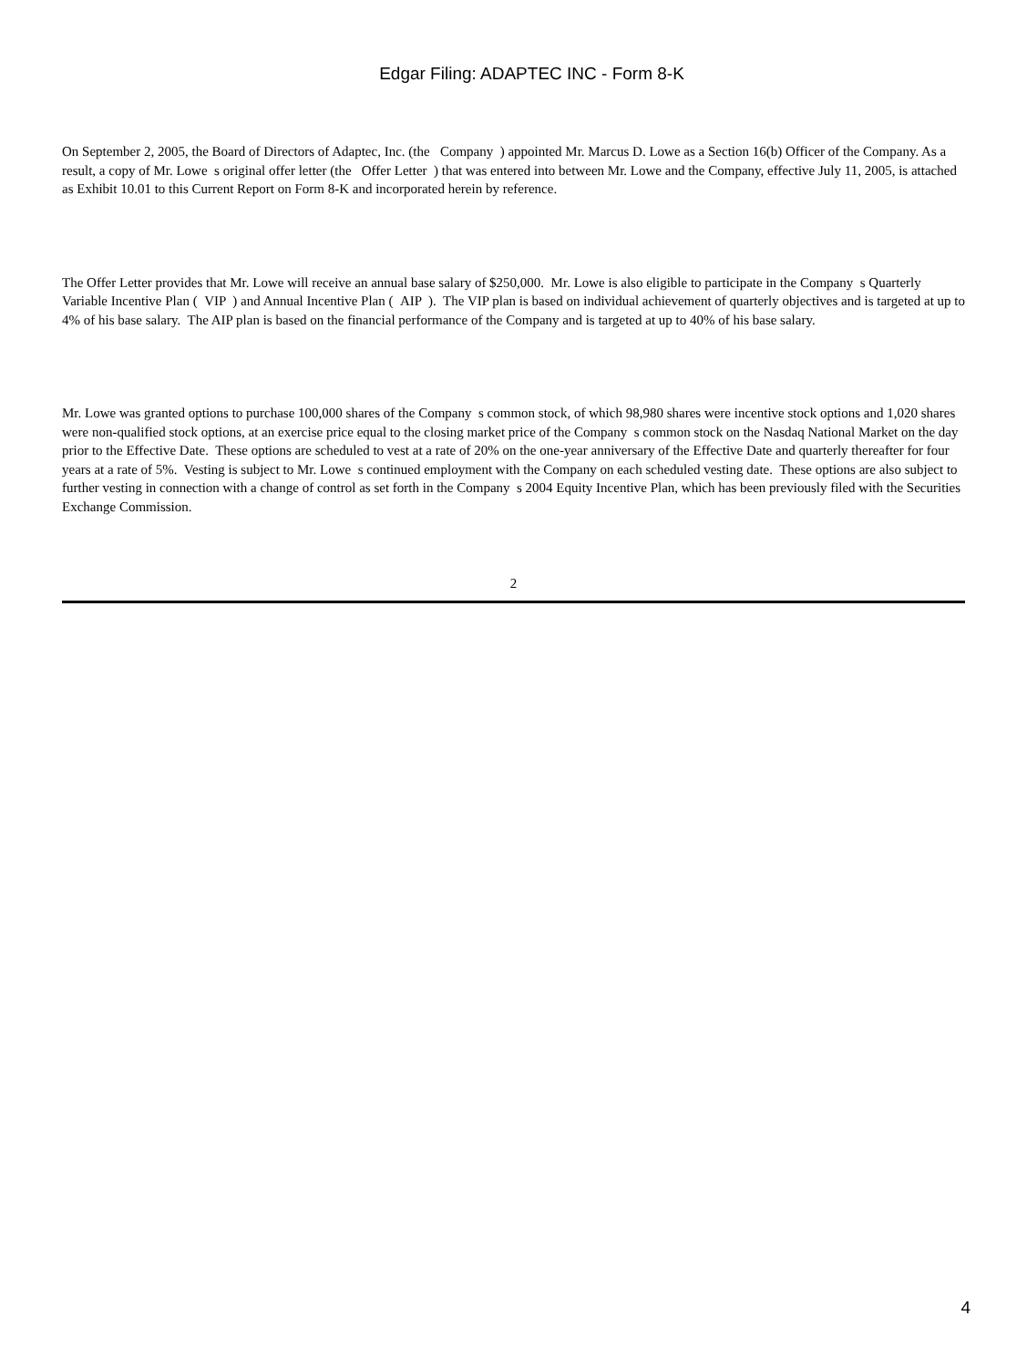Edgar Filing: ADAPTEC INC - Form 8-K
On September 2, 2005, the Board of Directors of Adaptec, Inc. (the Company ) appointed Mr. Marcus D. Lowe as a Section 16(b) Officer of the Company. As a result, a copy of Mr. Lowe s original offer letter (the Offer Letter ) that was entered into between Mr. Lowe and the Company, effective July 11, 2005, is attached as Exhibit 10.01 to this Current Report on Form 8-K and incorporated herein by reference.
The Offer Letter provides that Mr. Lowe will receive an annual base salary of $250,000. Mr. Lowe is also eligible to participate in the Company s Quarterly Variable Incentive Plan ( VIP ) and Annual Incentive Plan ( AIP ). The VIP plan is based on individual achievement of quarterly objectives and is targeted at up to 4% of his base salary. The AIP plan is based on the financial performance of the Company and is targeted at up to 40% of his base salary.
Mr. Lowe was granted options to purchase 100,000 shares of the Company s common stock, of which 98,980 shares were incentive stock options and 1,020 shares were non-qualified stock options, at an exercise price equal to the closing market price of the Company s common stock on the Nasdaq National Market on the day prior to the Effective Date. These options are scheduled to vest at a rate of 20% on the one-year anniversary of the Effective Date and quarterly thereafter for four years at a rate of 5%. Vesting is subject to Mr. Lowe s continued employment with the Company on each scheduled vesting date. These options are also subject to further vesting in connection with a change of control as set forth in the Company s 2004 Equity Incentive Plan, which has been previously filed with the Securities Exchange Commission.
2
4